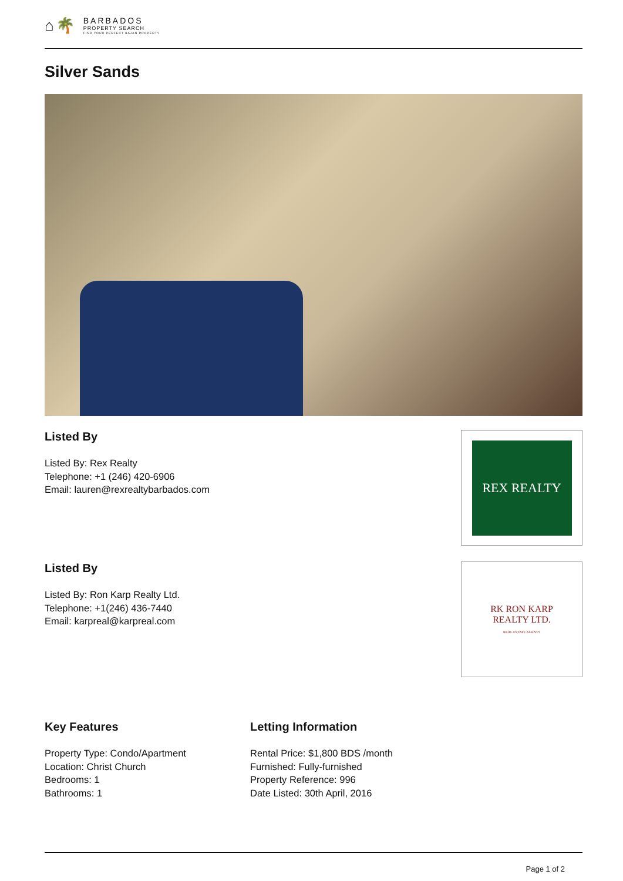⌂🌴
BARBADOS
PROPERTY SEARCH
FIND YOUR PERFECT BAJAN PROPERTY
Silver Sands
Listed By
Listed By: Rex Realty
Telephone: +1 (246) 420-6906
Email: lauren@rexrealtybarbados.com
REX REALTY
Listed By
Listed By: Ron Karp Realty Ltd.
Telephone: +1(246) 436-7440
Email: karpreal@karpreal.com
RK RON KARP
REALTY LTD.
REAL ESTATE AGENTS
Key Features
Property Type: Condo/Apartment
Location: Christ Church
Bedrooms: 1
Bathrooms: 1
Letting Information
Rental Price: $1,800 BDS /month
Furnished: Fully-furnished
Property Reference: 996
Date Listed: 30th April, 2016
Page 1 of 2